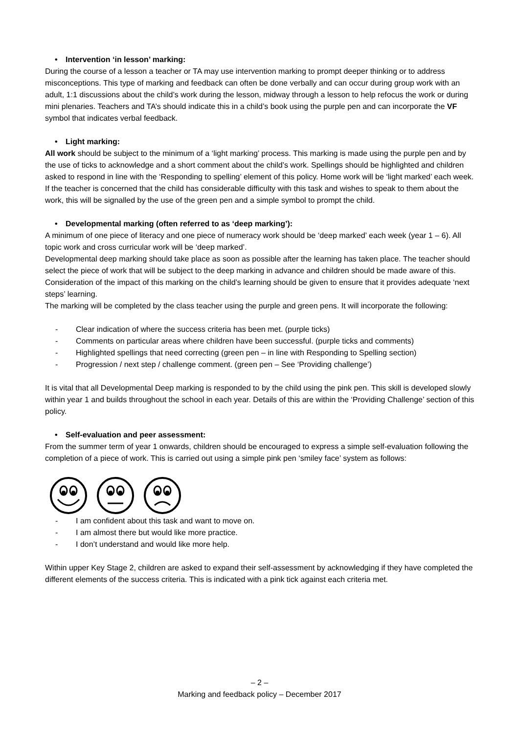• Intervention ‘in lesson’ marking:
During the course of a lesson a teacher or TA may use intervention marking to prompt deeper thinking or to address misconceptions. This type of marking and feedback can often be done verbally and can occur during group work with an adult, 1:1 discussions about the child’s work during the lesson, midway through a lesson to help refocus the work or during mini plenaries. Teachers and TA’s should indicate this in a child’s book using the purple pen and can incorporate the VF symbol that indicates verbal feedback.
• Light marking:
All work should be subject to the minimum of a ‘light marking’ process. This marking is made using the purple pen and by the use of ticks to acknowledge and a short comment about the child’s work. Spellings should be highlighted and children asked to respond in line with the ‘Responding to spelling’ element of this policy. Home work will be ‘light marked’ each week.
If the teacher is concerned that the child has considerable difficulty with this task and wishes to speak to them about the work, this will be signalled by the use of the green pen and a simple symbol to prompt the child.
• Developmental marking (often referred to as ‘deep marking’):
A minimum of one piece of literacy and one piece of numeracy work should be ‘deep marked’ each week (year 1 – 6). All topic work and cross curricular work will be ‘deep marked’.
Developmental deep marking should take place as soon as possible after the learning has taken place. The teacher should select the piece of work that will be subject to the deep marking in advance and children should be made aware of this. Consideration of the impact of this marking on the child’s learning should be given to ensure that it provides adequate ‘next steps’ learning.
The marking will be completed by the class teacher using the purple and green pens. It will incorporate the following:
- Clear indication of where the success criteria has been met. (purple ticks)
- Comments on particular areas where children have been successful. (purple ticks and comments)
- Highlighted spellings that need correcting (green pen – in line with Responding to Spelling section)
- Progression / next step / challenge comment. (green pen – See ‘Providing challenge’)
It is vital that all Developmental Deep marking is responded to by the child using the pink pen. This skill is developed slowly within year 1 and builds throughout the school in each year. Details of this are within the ‘Providing Challenge’ section of this policy.
• Self-evaluation and peer assessment:
From the summer term of year 1 onwards, children should be encouraged to express a simple self-evaluation following the completion of a piece of work. This is carried out using a simple pink pen ‘smiley face’ system as follows:
- I am confident about this task and want to move on.
- I am almost there but would like more practice.
- I don’t understand and would like more help.
Within upper Key Stage 2, children are asked to expand their self-assessment by acknowledging if they have completed the different elements of the success criteria. This is indicated with a pink tick against each criteria met.
– 2 –
Marking and feedback policy – December 2017